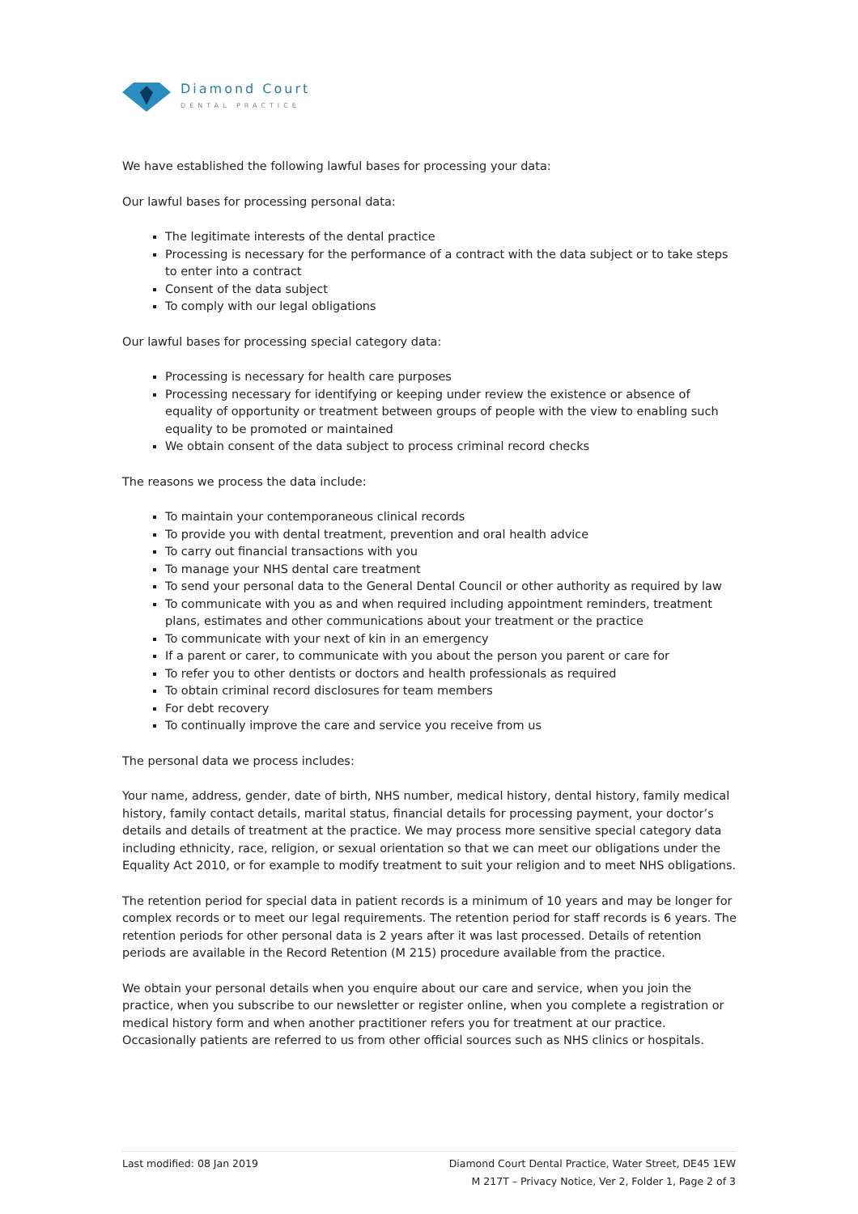Diamond Court
DENTAL PRACTICE
We have established the following lawful bases for processing your data:
Our lawful bases for processing personal data:
The legitimate interests of the dental practice
Processing is necessary for the performance of a contract with the data subject or to take steps to enter into a contract
Consent of the data subject
To comply with our legal obligations
Our lawful bases for processing special category data:
Processing is necessary for health care purposes
Processing necessary for identifying or keeping under review the existence or absence of equality of opportunity or treatment between groups of people with the view to enabling such equality to be promoted or maintained
We obtain consent of the data subject to process criminal record checks
The reasons we process the data include:
To maintain your contemporaneous clinical records
To provide you with dental treatment, prevention and oral health advice
To carry out financial transactions with you
To manage your NHS dental care treatment
To send your personal data to the General Dental Council or other authority as required by law
To communicate with you as and when required including appointment reminders, treatment plans, estimates and other communications about your treatment or the practice
To communicate with your next of kin in an emergency
If a parent or carer, to communicate with you about the person you parent or care for
To refer you to other dentists or doctors and health professionals as required
To obtain criminal record disclosures for team members
For debt recovery
To continually improve the care and service you receive from us
The personal data we process includes:
Your name, address, gender, date of birth, NHS number, medical history, dental history, family medical history, family contact details, marital status, financial details for processing payment, your doctor’s details and details of treatment at the practice. We may process more sensitive special category data including ethnicity, race, religion, or sexual orientation so that we can meet our obligations under the Equality Act 2010, or for example to modify treatment to suit your religion and to meet NHS obligations.
The retention period for special data in patient records is a minimum of 10 years and may be longer for complex records or to meet our legal requirements. The retention period for staff records is 6 years. The retention periods for other personal data is 2 years after it was last processed. Details of retention periods are available in the Record Retention (M 215) procedure available from the practice.
We obtain your personal details when you enquire about our care and service, when you join the practice, when you subscribe to our newsletter or register online, when you complete a registration or medical history form and when another practitioner refers you for treatment at our practice. Occasionally patients are referred to us from other official sources such as NHS clinics or hospitals.
Last modified: 08 Jan 2019 Diamond Court Dental Practice, Water Street, DE45 1EW
M 217T – Privacy Notice, Ver 2, Folder 1, Page 2 of 3